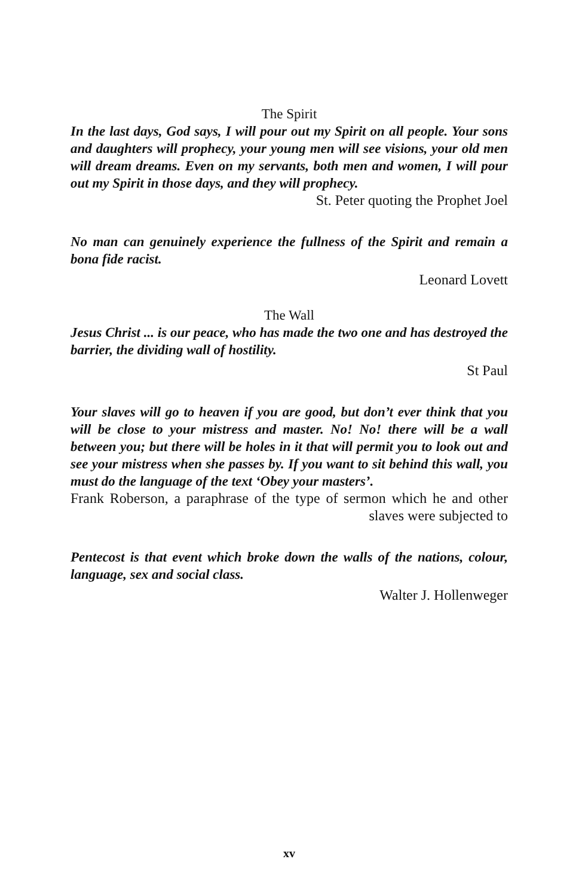The Spirit
In the last days, God says, I will pour out my Spirit on all people. Your sons and daughters will prophecy, your young men will see visions, your old men will dream dreams. Even on my servants, both men and women, I will pour out my Spirit in those days, and they will prophecy.
St. Peter quoting the Prophet Joel
No man can genuinely experience the fullness of the Spirit and remain a bona fide racist.
Leonard Lovett
The Wall
Jesus Christ ... is our peace, who has made the two one and has destroyed the barrier, the dividing wall of hostility.
St Paul
Your slaves will go to heaven if you are good, but don’t ever think that you will be close to your mistress and master. No! No! there will be a wall between you; but there will be holes in it that will permit you to look out and see your mistress when she passes by. If you want to sit behind this wall, you must do the language of the text ‘Obey your masters’.
Frank Roberson, a paraphrase of the type of sermon which he and other slaves were subjected to
Pentecost is that event which broke down the walls of the nations, colour, language, sex and social class.
Walter J. Hollenweger
xv